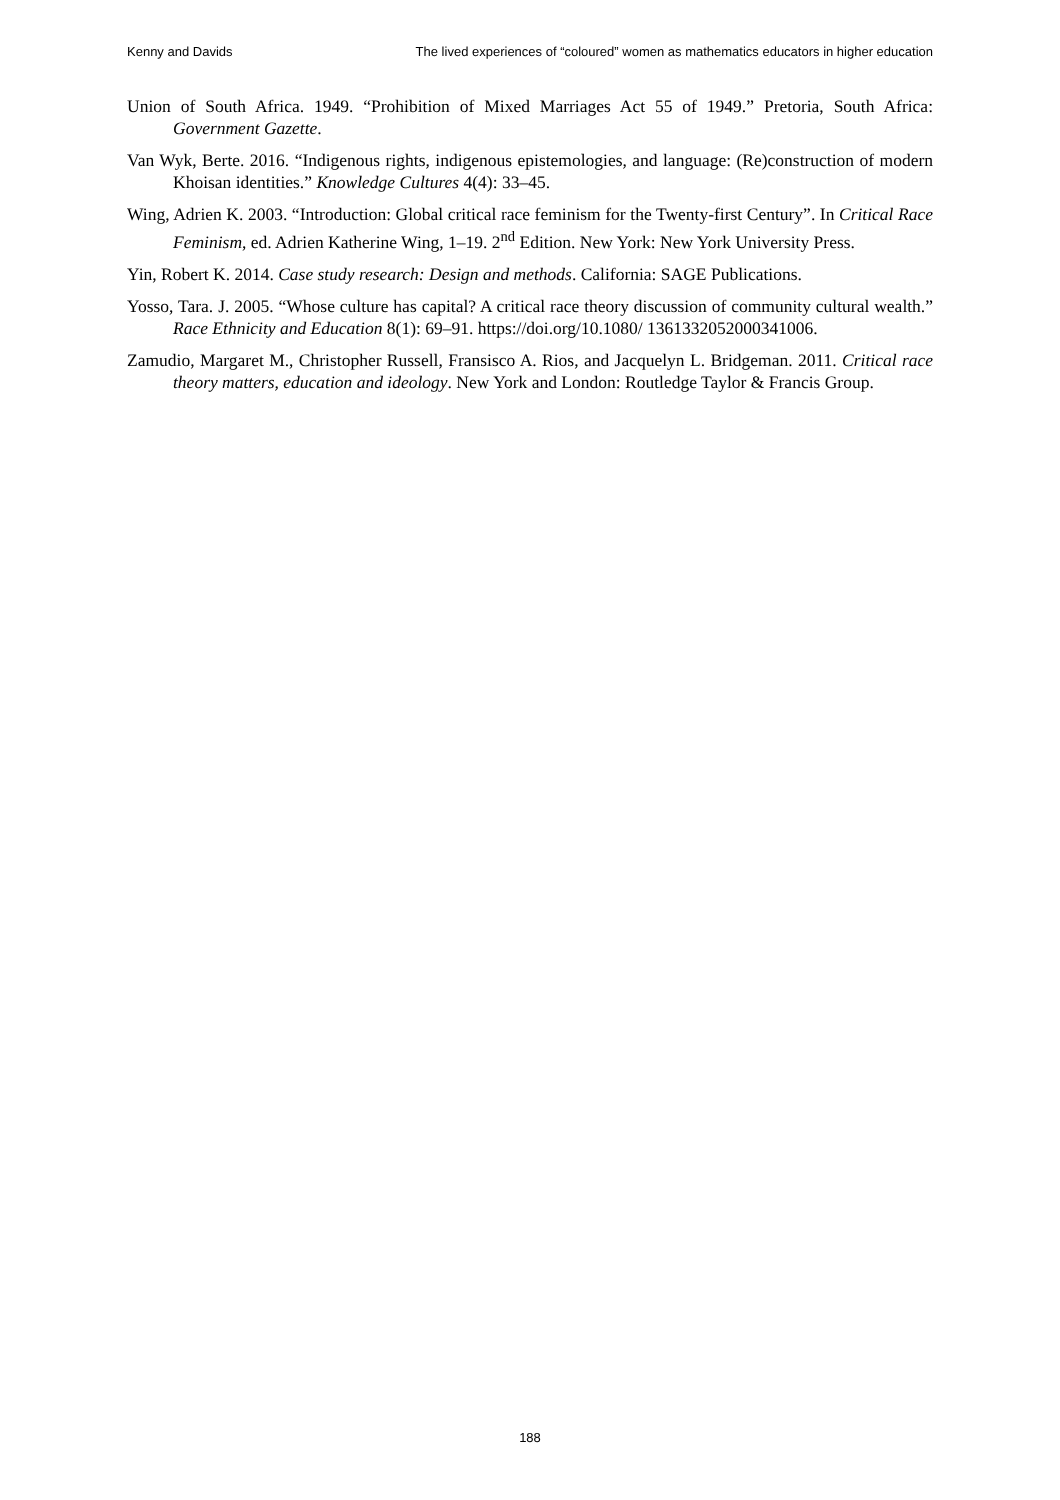Kenny and Davids The lived experiences of “coloured” women as mathematics educators in higher education
Union of South Africa. 1949. “Prohibition of Mixed Marriages Act 55 of 1949.” Pretoria, South Africa: Government Gazette.
Van Wyk, Berte. 2016. “Indigenous rights, indigenous epistemologies, and language: (Re)construction of modern Khoisan identities.” Knowledge Cultures 4(4): 33–45.
Wing, Adrien K. 2003. “Introduction: Global critical race feminism for the Twenty-first Century”. In Critical Race Feminism, ed. Adrien Katherine Wing, 1–19. 2<sup>nd</sup> Edition. New York: New York University Press.
Yin, Robert K. 2014. Case study research: Design and methods. California: SAGE Publications.
Yosso, Tara. J. 2005. “Whose culture has capital? A critical race theory discussion of community cultural wealth.” Race Ethnicity and Education 8(1): 69–91. https://doi.org/10.1080/ 1361332052000341006.
Zamudio, Margaret M., Christopher Russell, Fransisco A. Rios, and Jacquelyn L. Bridgeman. 2011. Critical race theory matters, education and ideology. New York and London: Routledge Taylor & Francis Group.
188